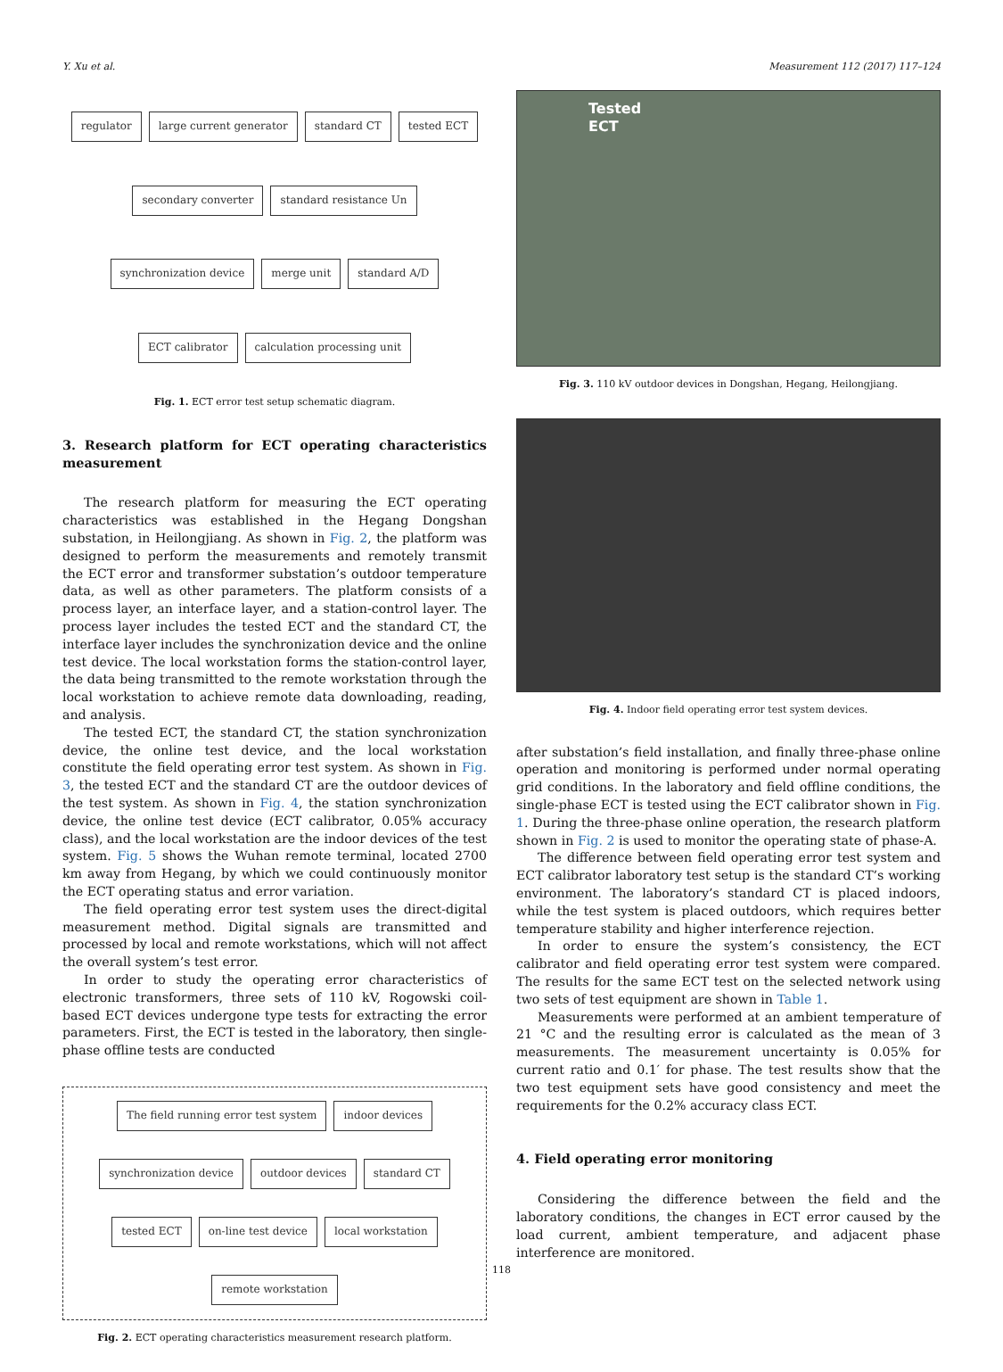Y. Xu et al. Measurement 112 (2017) 117–124
regulator large current generator standard CT tested ECT secondary converter standard resistance Un synchronization device merge unit standard A/D ECT calibrator calculation processing unit
Fig. 1. ECT error test setup schematic diagram.
3. Research platform for ECT operating characteristics measurement
The research platform for measuring the ECT operating characteristics was established in the Hegang Dongshan substation, in Heilongjiang. As shown in Fig. 2, the platform was designed to perform the measurements and remotely transmit the ECT error and transformer substation’s outdoor temperature data, as well as other parameters. The platform consists of a process layer, an interface layer, and a station-control layer. The process layer includes the tested ECT and the standard CT, the interface layer includes the synchronization device and the online test device. The local workstation forms the station-control layer, the data being transmitted to the remote workstation through the local workstation to achieve remote data downloading, reading, and analysis.
The tested ECT, the standard CT, the station synchronization device, the online test device, and the local workstation constitute the field operating error test system. As shown in Fig. 3, the tested ECT and the standard CT are the outdoor devices of the test system. As shown in Fig. 4, the station synchronization device, the online test device (ECT calibrator, 0.05% accuracy class), and the local workstation are the indoor devices of the test system. Fig. 5 shows the Wuhan remote terminal, located 2700 km away from Hegang, by which we could continuously monitor the ECT operating status and error variation.
The field operating error test system uses the direct-digital measurement method. Digital signals are transmitted and processed by local and remote workstations, which will not affect the overall system’s test error.
In order to study the operating error characteristics of electronic transformers, three sets of 110 kV, Rogowski coil-based ECT devices undergone type tests for extracting the error parameters. First, the ECT is tested in the laboratory, then single-phase offline tests are conducted
The field running error test system indoor devices synchronization device outdoor devices standard CT tested ECT on-line test device local workstation remote workstation
Fig. 2. ECT operating characteristics measurement research platform.
Tested
ECT
Fig. 3. 110 kV outdoor devices in Dongshan, Hegang, Heilongjiang.
Fig. 4. Indoor field operating error test system devices.
after substation’s field installation, and finally three-phase online operation and monitoring is performed under normal operating grid conditions. In the laboratory and field offline conditions, the single-phase ECT is tested using the ECT calibrator shown in Fig. 1. During the three-phase online operation, the research platform shown in Fig. 2 is used to monitor the operating state of phase-A.
The difference between field operating error test system and ECT calibrator laboratory test setup is the standard CT’s working environment. The laboratory’s standard CT is placed indoors, while the test system is placed outdoors, which requires better temperature stability and higher interference rejection.
In order to ensure the system’s consistency, the ECT calibrator and field operating error test system were compared. The results for the same ECT test on the selected network using two sets of test equipment are shown in Table 1.
Measurements were performed at an ambient temperature of 21 °C and the resulting error is calculated as the mean of 3 measurements. The measurement uncertainty is 0.05% for current ratio and 0.1′ for phase. The test results show that the two test equipment sets have good consistency and meet the requirements for the 0.2% accuracy class ECT.
4. Field operating error monitoring
Considering the difference between the field and the laboratory conditions, the changes in ECT error caused by the load current, ambient temperature, and adjacent phase interference are monitored.
118